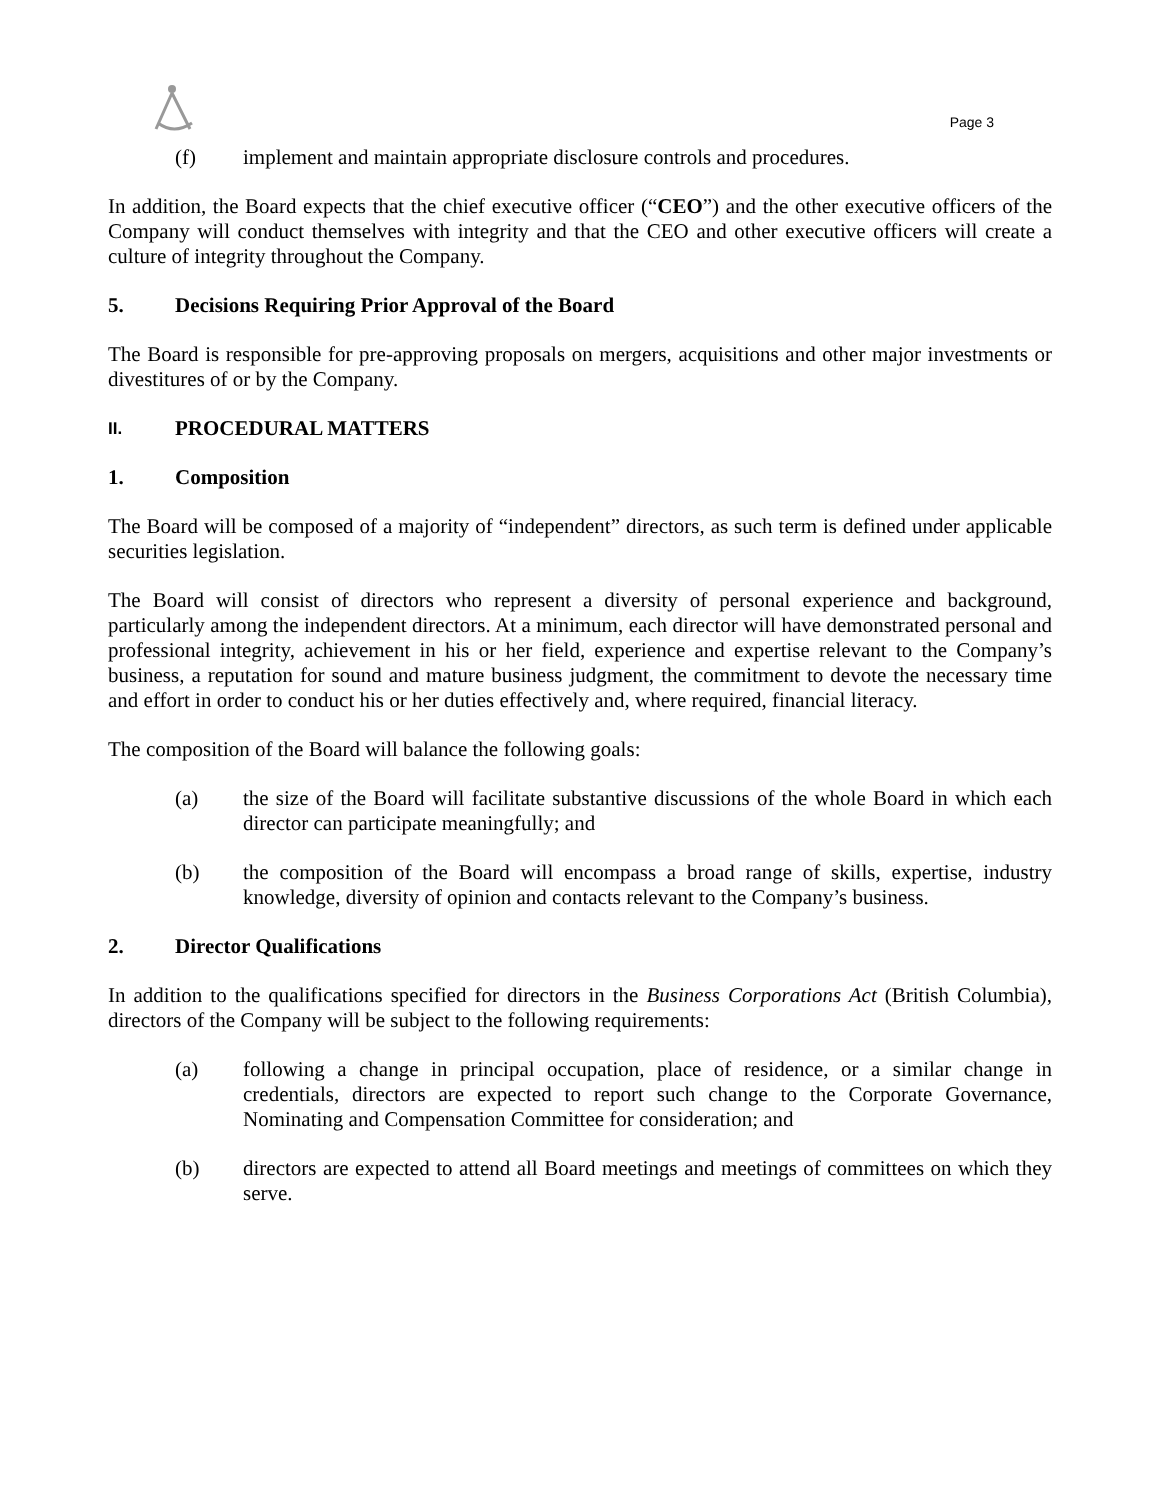Page 3
(f) implement and maintain appropriate disclosure controls and procedures.
In addition, the Board expects that the chief executive officer (“CEO”) and the other executive officers of the Company will conduct themselves with integrity and that the CEO and other executive officers will create a culture of integrity throughout the Company.
5. Decisions Requiring Prior Approval of the Board
The Board is responsible for pre-approving proposals on mergers, acquisitions and other major investments or divestitures of or by the Company.
II. PROCEDURAL MATTERS
1. Composition
The Board will be composed of a majority of “independent” directors, as such term is defined under applicable securities legislation.
The Board will consist of directors who represent a diversity of personal experience and background, particularly among the independent directors. At a minimum, each director will have demonstrated personal and professional integrity, achievement in his or her field, experience and expertise relevant to the Company’s business, a reputation for sound and mature business judgment, the commitment to devote the necessary time and effort in order to conduct his or her duties effectively and, where required, financial literacy.
The composition of the Board will balance the following goals:
(a) the size of the Board will facilitate substantive discussions of the whole Board in which each director can participate meaningfully; and
(b) the composition of the Board will encompass a broad range of skills, expertise, industry knowledge, diversity of opinion and contacts relevant to the Company’s business.
2. Director Qualifications
In addition to the qualifications specified for directors in the Business Corporations Act (British Columbia), directors of the Company will be subject to the following requirements:
(a) following a change in principal occupation, place of residence, or a similar change in credentials, directors are expected to report such change to the Corporate Governance, Nominating and Compensation Committee for consideration; and
(b) directors are expected to attend all Board meetings and meetings of committees on which they serve.